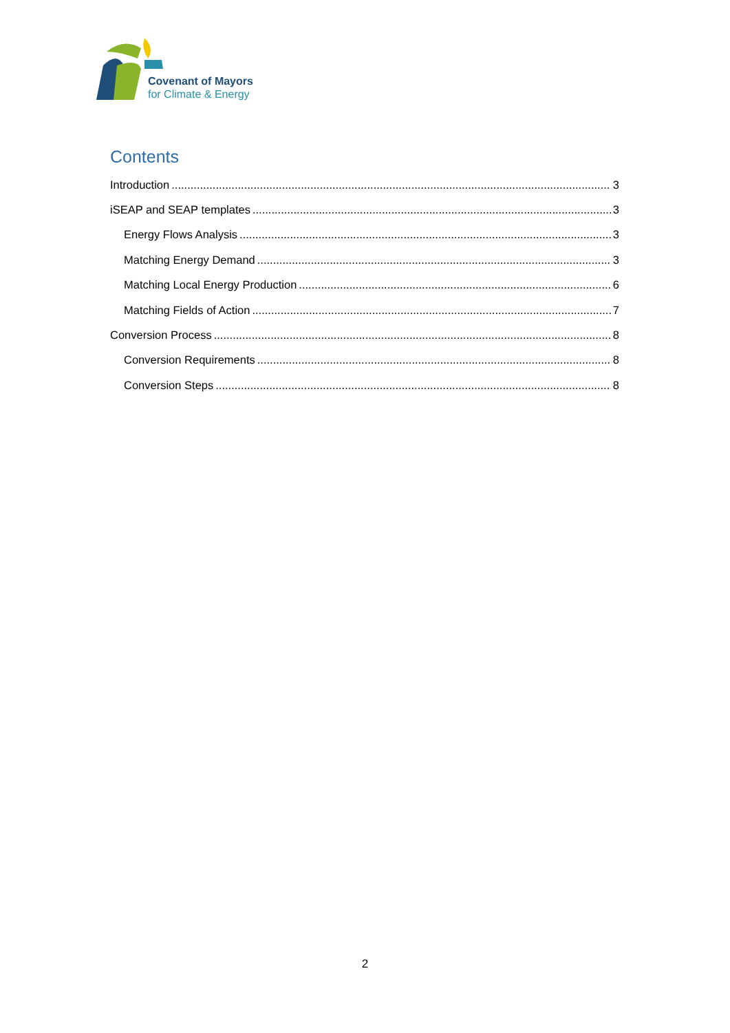Covenant of Mayors
for Climate & Energy
Contents
Introduction 3
iSEAP and SEAP templates 3
Energy Flows Analysis 3
Matching Energy Demand 3
Matching Local Energy Production 6
Matching Fields of Action 7
Conversion Process 8
Conversion Requirements 8
Conversion Steps 8
2